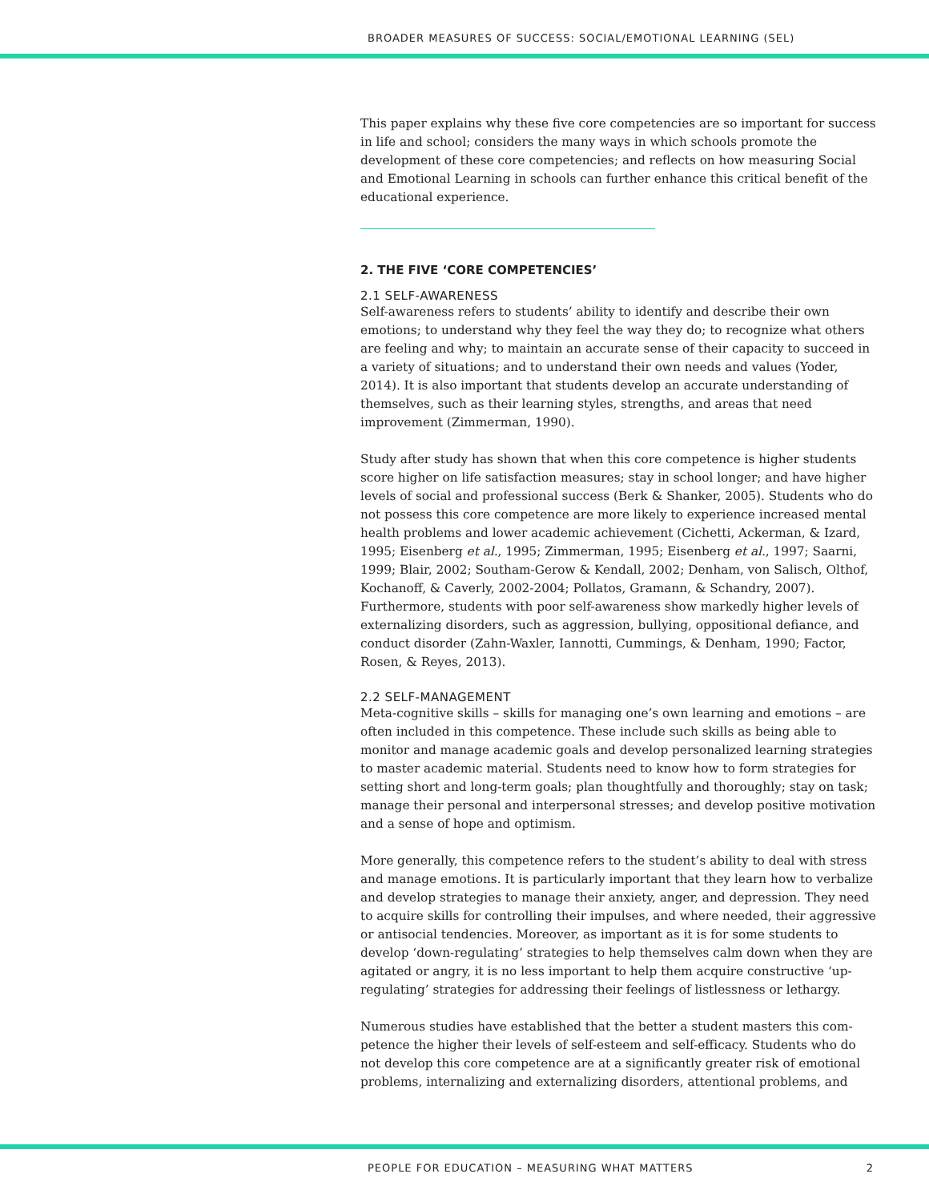BROADER MEASURES OF SUCCESS: SOCIAL/EMOTIONAL LEARNING (SEL)
This paper explains why these five core competencies are so important for success in life and school; considers the many ways in which schools promote the development of these core competencies; and reflects on how measuring Social and Emotional Learning in schools can further enhance this critical benefit of the educational experience.
2. THE FIVE ‘CORE COMPETENCIES’
2.1 SELF-AWARENESS
Self-awareness refers to students’ ability to identify and describe their own emotions; to understand why they feel the way they do; to recognize what others are feeling and why; to maintain an accurate sense of their capacity to succeed in a variety of situations; and to understand their own needs and values (Yoder, 2014). It is also important that students develop an accurate understanding of themselves, such as their learning styles, strengths, and areas that need improvement (Zimmerman, 1990).
Study after study has shown that when this core competence is higher students score higher on life satisfaction measures; stay in school longer; and have higher levels of social and professional success (Berk & Shanker, 2005). Students who do not possess this core competence are more likely to experience increased mental health problems and lower academic achievement (Cichetti, Ackerman, & Izard, 1995; Eisenberg et al., 1995; Zimmerman, 1995; Eisenberg et al., 1997; Saarni, 1999; Blair, 2002; Southam-Gerow & Kendall, 2002; Denham, von Salisch, Olthof, Kochanoff, & Caverly, 2002-2004; Pollatos, Gramann, & Schandry, 2007). Furthermore, students with poor self-awareness show markedly higher levels of externalizing disorders, such as aggression, bullying, oppositional defiance, and conduct disorder (Zahn-Waxler, Iannotti, Cummings, & Denham, 1990; Factor, Rosen, & Reyes, 2013).
2.2 SELF-MANAGEMENT
Meta-cognitive skills – skills for managing one’s own learning and emotions – are often included in this competence. These include such skills as being able to monitor and manage academic goals and develop personalized learning strategies to master academic material. Students need to know how to form strategies for setting short and long-term goals; plan thoughtfully and thoroughly; stay on task; manage their personal and interpersonal stresses; and develop positive motivation and a sense of hope and optimism.
More generally, this competence refers to the student’s ability to deal with stress and manage emotions. It is particularly important that they learn how to verbalize and develop strategies to manage their anxiety, anger, and depression. They need to acquire skills for controlling their impulses, and where needed, their aggressive or antisocial tendencies. Moreover, as important as it is for some students to develop ‘down-regulating’ strategies to help themselves calm down when they are agitated or angry, it is no less important to help them acquire constructive ‘up-regulating’ strategies for addressing their feelings of listlessness or lethargy.
Numerous studies have established that the better a student masters this com-petence the higher their levels of self-esteem and self-efficacy. Students who do not develop this core competence are at a significantly greater risk of emotional problems, internalizing and externalizing disorders, attentional problems, and
PEOPLE FOR EDUCATION – MEASURING WHAT MATTERS 2